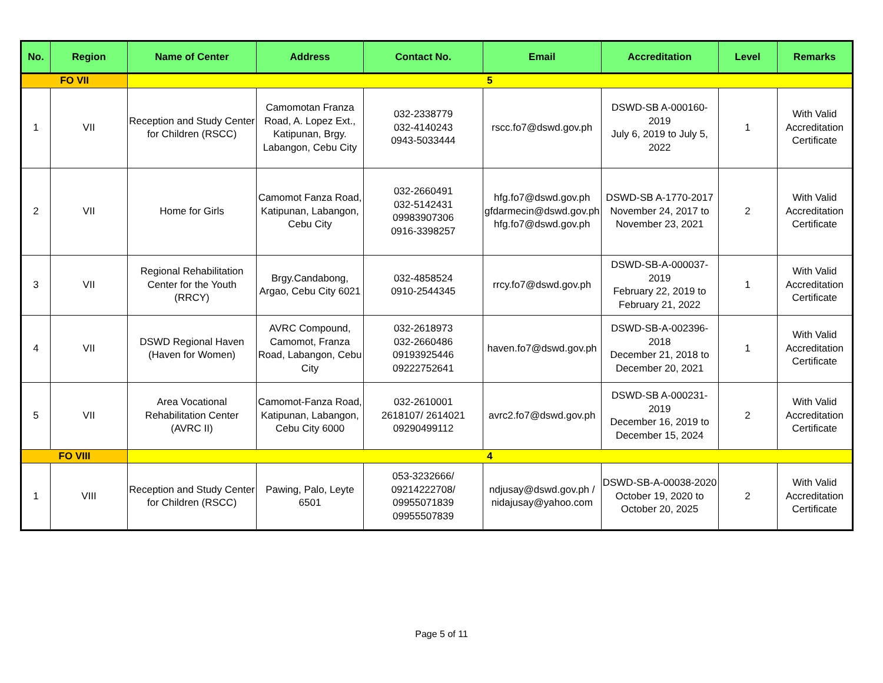| No. | Region | Name of Center | Address | Contact No. | Email | Accreditation | Level | Remarks |
| --- | --- | --- | --- | --- | --- | --- | --- | --- |
| FO VII | | 5 | | | | | | |
| 1 | VII | Reception and Study Center for Children (RSCC) | Camomotan Franza Road, A. Lopez Ext., Katipunan, Brgy. Labangon, Cebu City | 032-2338779 032-4140243 0943-5033444 | rscc.fo7@dswd.gov.ph | DSWD-SB A-000160-2019 July 6, 2019 to July 5, 2022 | 1 | With Valid Accreditation Certificate |
| 2 | VII | Home for Girls | Camomot Fanza Road, Katipunan, Labangon, Cebu City | 032-2660491 032-5142431 09983907306 0916-3398257 | hfg.fo7@dswd.gov.ph gfdarmecin@dswd.gov.ph hfg.fo7@dswd.gov.ph | DSWD-SB A-1770-2017 November 24, 2017 to November 23, 2021 | 2 | With Valid Accreditation Certificate |
| 3 | VII | Regional Rehabilitation Center for the Youth (RRCY) | Brgy.Candabong, Argao, Cebu City 6021 | 032-4858524 0910-2544345 | rrcy.fo7@dswd.gov.ph | DSWD-SB-A-000037-2019 February 22, 2019 to February 21, 2022 | 1 | With Valid Accreditation Certificate |
| 4 | VII | DSWD Regional Haven (Haven for Women) | AVRC Compound, Camomot, Franza Road, Labangon, Cebu City | 032-2618973 032-2660486 09193925446 09222752641 | haven.fo7@dswd.gov.ph | DSWD-SB-A-002396-2018 December 21, 2018 to December 20, 2021 | 1 | With Valid Accreditation Certificate |
| 5 | VII | Area Vocational Rehabilitation Center (AVRC II) | Camomot-Fanza Road, Katipunan, Labangon, Cebu City 6000 | 032-2610001 2618107/ 2614021 09290499112 | avrc2.fo7@dswd.gov.ph | DSWD-SB A-000231-2019 December 16, 2019 to December 15, 2024 | 2 | With Valid Accreditation Certificate |
| FO VIII | | 4 | | | | | | |
| 1 | VIII | Reception and Study Center for Children (RSCC) | Pawing, Palo, Leyte 6501 | 053-3232666/ 09214222708/ 09955071839 09955507839 | ndjusay@dswd.gov.ph / nidajusay@yahoo.com | DSWD-SB-A-00038-2020 October 19, 2020 to October 20, 2025 | 2 | With Valid Accreditation Certificate |
Page 5 of 11